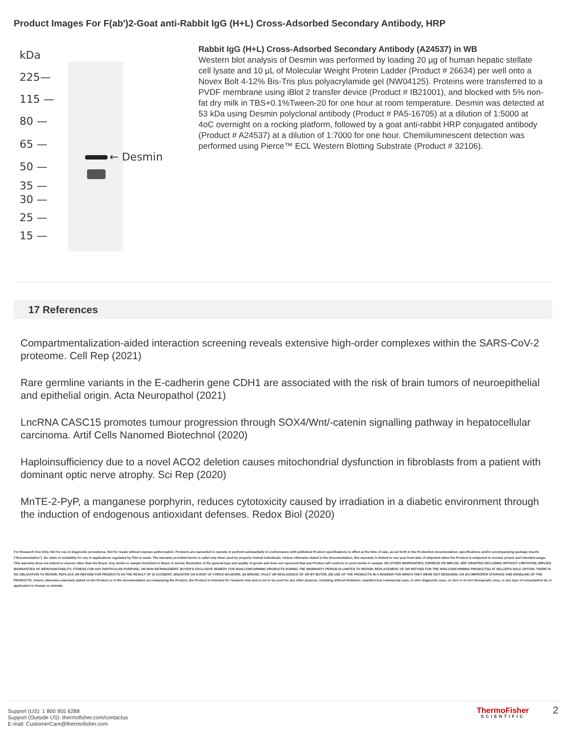Product Images For F(ab')2-Goat anti-Rabbit IgG (H+L) Cross-Adsorbed Secondary Antibody, HRP
kDa
225—
115 —
80 —
65 —
50 —
35 —
30 —
25 —
15 —
← Desmin
Rabbit IgG (H+L) Cross-Adsorbed Secondary Antibody (A24537) in WB
Western blot analysis of Desmin was performed by loading 20 µg of human hepatic stellate cell lysate and 10 µL of Molecular Weight Protein Ladder (Product # 26634) per well onto a Novex Bolt 4-12% Bis-Tris plus polyacrylamide gel (NW04125). Proteins were transferred to a PVDF membrane using iBlot 2 transfer device (Product # IB21001), and blocked with 5% non-fat dry milk in TBS+0.1%Tween-20 for one hour at room temperature. Desmin was detected at 53 kDa using Desmin polyclonal antibody (Product # PA5-16705) at a dilution of 1:5000 at 4oC overnight on a rocking platform, followed by a goat anti-rabbit HRP conjugated antibody (Product # A24537) at a dilution of 1:7000 for one hour. Chemiluminescent detection was performed using Pierce™ ECL Western Blotting Substrate (Product # 32106).
17 References
Compartmentalization-aided interaction screening reveals extensive high-order complexes within the SARS-CoV-2 proteome. Cell Rep (2021)
Rare germline variants in the E-cadherin gene CDH1 are associated with the risk of brain tumors of neuroepithelial and epithelial origin. Acta Neuropathol (2021)
LncRNA CASC15 promotes tumour progression through SOX4/Wnt/-catenin signalling pathway in hepatocellular carcinoma. Artif Cells Nanomed Biotechnol (2020)
Haploinsufficiency due to a novel ACO2 deletion causes mitochondrial dysfunction in fibroblasts from a patient with dominant optic nerve atrophy. Sci Rep (2020)
MnTE-2-PyP, a manganese porphyrin, reduces cytotoxicity caused by irradiation in a diabetic environment through the induction of endogenous antioxidant defenses. Redox Biol (2020)
For Research Use Only. Not for use in diagnostic procedures. Not for resale without express authorization. Products are warranted to operate or perform substantially in conformance with published Product specifications in effect at the time of sale, as set forth in the Production documentation, specifications and/or accompanying package inserts ("Documentation"). No claim of suitability for use in applications regulated by FDA is made. The warranty provided herein is valid only when used by properly trained individuals. Unless otherwise stated in the Documentation, this warranty is limited to one year from date of shipment when the Product is subjected to normal, proper and intended usage. This warranty does not extend to anyone other than the Buyer. Any model or sample furnished to Buyer is merely illustrative of the general type and quality of goods and does not represent that any Product will conform to such model or sample. NO OTHER WARRANTIES, EXPRESS OR IMPLED, ARE GRANTED INCLUDING WITHOUT LIMITATION, IMPLIED WARRANTIES OF MERCHANTABILITY, FITNESS FOR ANY PARTICULAR PURPOSE, OR NON INFRINGEMENT. BUYER'S EXCLUSIVE REMEDY FOR NON-CONFORMING PRODUCTS DURING THE WARRANTY PERIOD IS LIMITED TO REPAIR, REPLACEMENT OF OR REFUND FOR THE NON-CONFORMING PRODUCT(S) AT SELLER'S SOLE OPTION. THERE IS NO OBLIGATION TO REPAIR, REPLACE OR REFUND FOR PRODUCTS AS THE RESULT OF (I) ACCIDENT, DISASTER OR EVENT OF FORCE MAJEURE, (II) MISUSE, FAULT OR NEGLIGENCE OF OR BY BUYER, (III) USE OF THE PRODUCTS IN A MANNER FOR WHICH THEY WERE NOT DESIGNED, OR (IV) IMPROPER STORAGE AND HANDLING OF THE PRODUCTS. Unless otherwise expressly stated on the Product or in the documentation accompanying the Product, the Product is intended for research only and is not to be used for any other purpose, including without limitation, unauthorized commercial uses, in vitro diagnostic uses, ex vivo or in vivo therapeutic uses, or any type of consumption by or application to human or animals.
Support (US): 1 800 955 6288
Support (Outside US): thermofisher.com/contactus
E-mail: CustomerCare@thermofisher.com
ThermoFisher
SCIENTIFIC
2